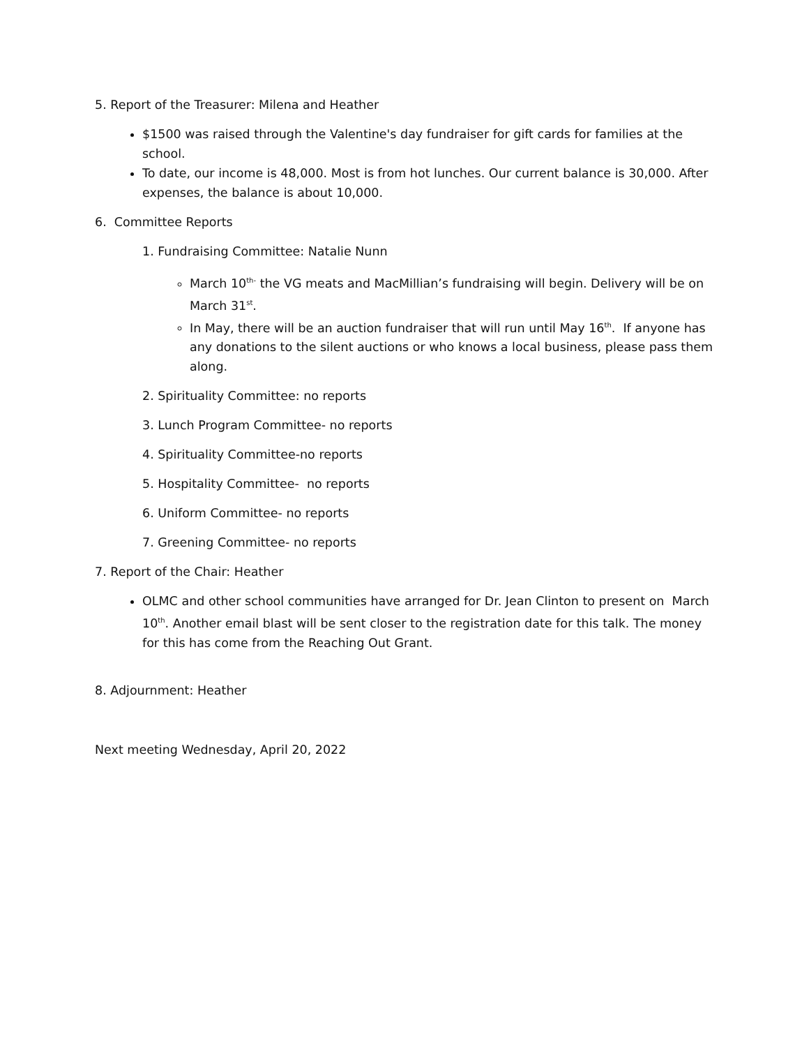5. Report of the Treasurer: Milena and Heather
$1500 was raised through the Valentine's day fundraiser for gift cards for families at the school.
To date, our income is 48,000. Most is from hot lunches. Our current balance is 30,000. After expenses, the balance is about 10,000.
6. Committee Reports
1. Fundraising Committee: Natalie Nunn
March 10<sup>th-</sup> the VG meats and MacMillian’s fundraising will begin. Delivery will be on March 31<sup>st</sup>.
In May, there will be an auction fundraiser that will run until May 16<sup>th</sup>. If anyone has any donations to the silent auctions or who knows a local business, please pass them along.
2. Spirituality Committee: no reports
3. Lunch Program Committee- no reports
4. Spirituality Committee-no reports
5. Hospitality Committee- no reports
6. Uniform Committee- no reports
7. Greening Committee- no reports
7. Report of the Chair: Heather
OLMC and other school communities have arranged for Dr. Jean Clinton to present on March 10<sup>th</sup>. Another email blast will be sent closer to the registration date for this talk. The money for this has come from the Reaching Out Grant.
8. Adjournment: Heather
Next meeting Wednesday, April 20, 2022